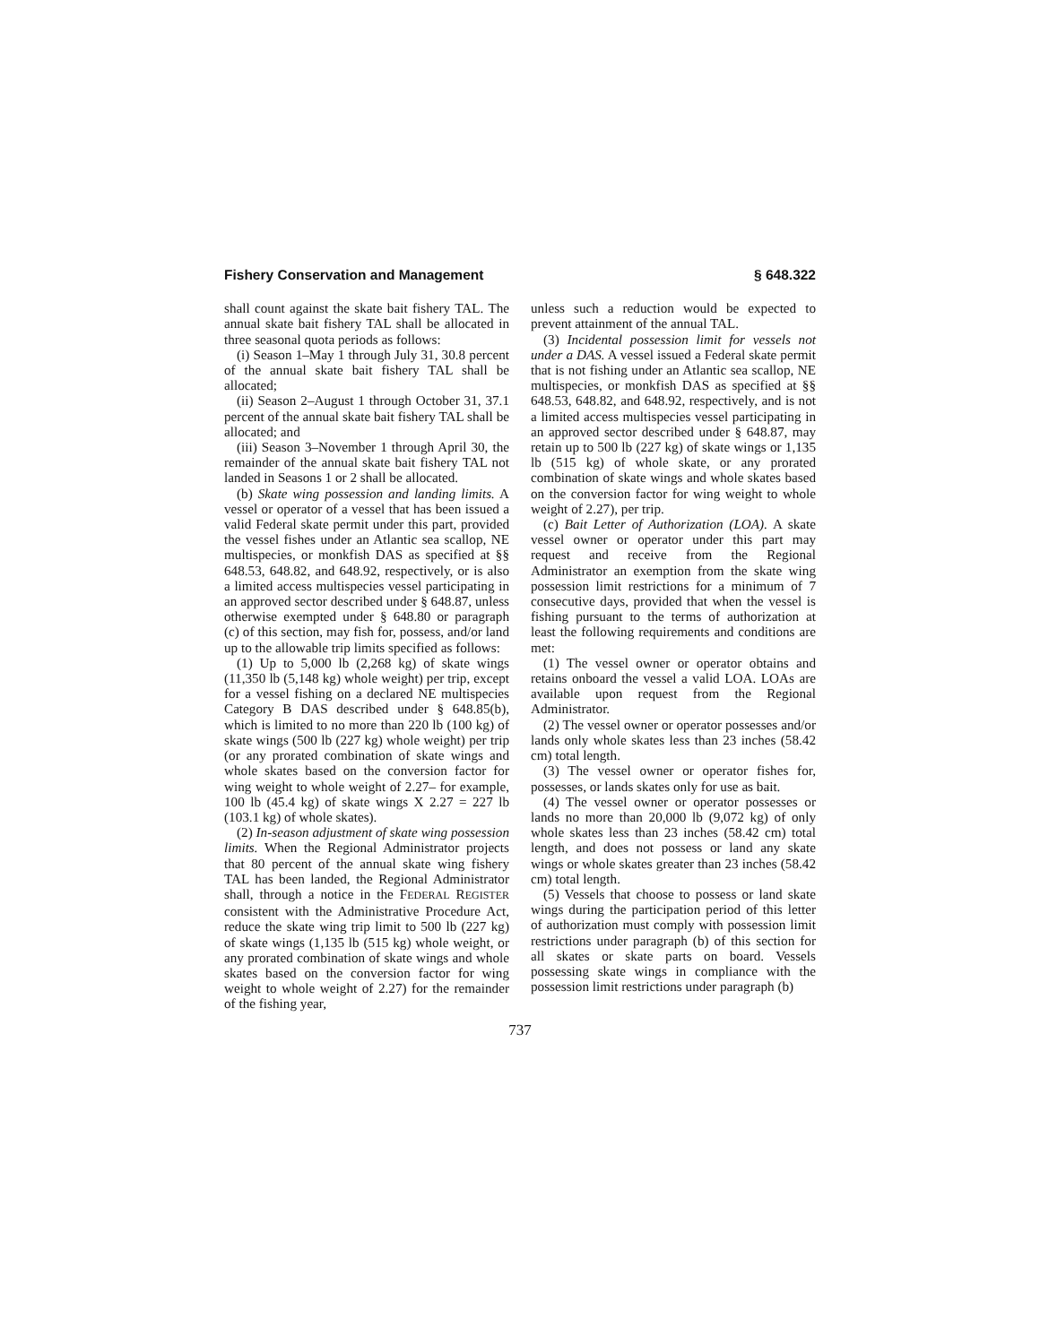Fishery Conservation and Management § 648.322
shall count against the skate bait fishery TAL. The annual skate bait fishery TAL shall be allocated in three seasonal quota periods as follows:
(i) Season 1–May 1 through July 31, 30.8 percent of the annual skate bait fishery TAL shall be allocated;
(ii) Season 2–August 1 through October 31, 37.1 percent of the annual skate bait fishery TAL shall be allocated; and
(iii) Season 3–November 1 through April 30, the remainder of the annual skate bait fishery TAL not landed in Seasons 1 or 2 shall be allocated.
(b) Skate wing possession and landing limits. A vessel or operator of a vessel that has been issued a valid Federal skate permit under this part, provided the vessel fishes under an Atlantic sea scallop, NE multispecies, or monkfish DAS as specified at §§ 648.53, 648.82, and 648.92, respectively, or is also a limited access multispecies vessel participating in an approved sector described under § 648.87, unless otherwise exempted under § 648.80 or paragraph (c) of this section, may fish for, possess, and/or land up to the allowable trip limits specified as follows:
(1) Up to 5,000 lb (2,268 kg) of skate wings (11,350 lb (5,148 kg) whole weight) per trip, except for a vessel fishing on a declared NE multispecies Category B DAS described under § 648.85(b), which is limited to no more than 220 lb (100 kg) of skate wings (500 lb (227 kg) whole weight) per trip (or any prorated combination of skate wings and whole skates based on the conversion factor for wing weight to whole weight of 2.27– for example, 100 lb (45.4 kg) of skate wings X 2.27 = 227 lb (103.1 kg) of whole skates).
(2) In-season adjustment of skate wing possession limits. When the Regional Administrator projects that 80 percent of the annual skate wing fishery TAL has been landed, the Regional Administrator shall, through a notice in the FEDERAL REGISTER consistent with the Administrative Procedure Act, reduce the skate wing trip limit to 500 lb (227 kg) of skate wings (1,135 lb (515 kg) whole weight, or any prorated combination of skate wings and whole skates based on the conversion factor for wing weight to whole weight of 2.27) for the remainder of the fishing year,
unless such a reduction would be expected to prevent attainment of the annual TAL.
(3) Incidental possession limit for vessels not under a DAS. A vessel issued a Federal skate permit that is not fishing under an Atlantic sea scallop, NE multispecies, or monkfish DAS as specified at §§ 648.53, 648.82, and 648.92, respectively, and is not a limited access multispecies vessel participating in an approved sector described under § 648.87, may retain up to 500 lb (227 kg) of skate wings or 1,135 lb (515 kg) of whole skate, or any prorated combination of skate wings and whole skates based on the conversion factor for wing weight to whole weight of 2.27), per trip.
(c) Bait Letter of Authorization (LOA). A skate vessel owner or operator under this part may request and receive from the Regional Administrator an exemption from the skate wing possession limit restrictions for a minimum of 7 consecutive days, provided that when the vessel is fishing pursuant to the terms of authorization at least the following requirements and conditions are met:
(1) The vessel owner or operator obtains and retains onboard the vessel a valid LOA. LOAs are available upon request from the Regional Administrator.
(2) The vessel owner or operator possesses and/or lands only whole skates less than 23 inches (58.42 cm) total length.
(3) The vessel owner or operator fishes for, possesses, or lands skates only for use as bait.
(4) The vessel owner or operator possesses or lands no more than 20,000 lb (9,072 kg) of only whole skates less than 23 inches (58.42 cm) total length, and does not possess or land any skate wings or whole skates greater than 23 inches (58.42 cm) total length.
(5) Vessels that choose to possess or land skate wings during the participation period of this letter of authorization must comply with possession limit restrictions under paragraph (b) of this section for all skates or skate parts on board. Vessels possessing skate wings in compliance with the possession limit restrictions under paragraph (b)
737